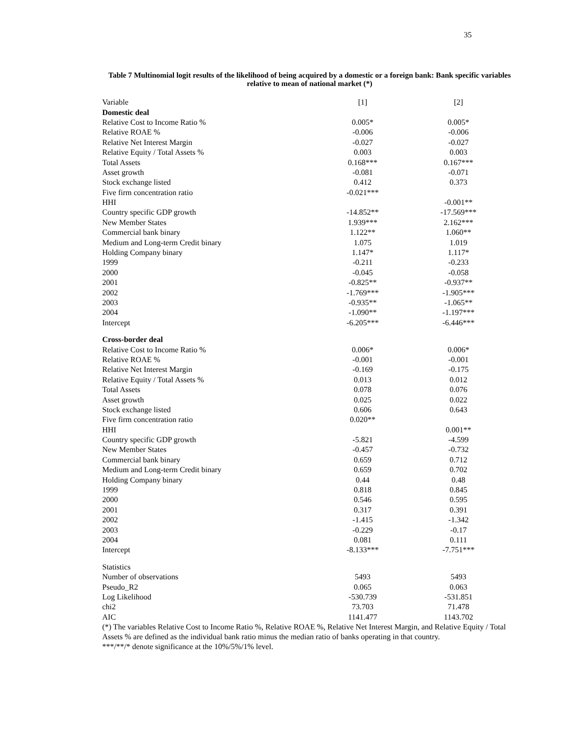35
Table 7 Multinomial logit results of the likelihood of being acquired by a domestic or a foreign bank: Bank specific variables relative to mean of national market (*)
| Variable | [1] | [2] |
| --- | --- | --- |
| Domestic deal | | |
| Relative Cost to Income Ratio % | 0.005* | 0.005* |
| Relative ROAE % | -0.006 | -0.006 |
| Relative Net Interest Margin | -0.027 | -0.027 |
| Relative Equity / Total Assets % | 0.003 | 0.003 |
| Total Assets | 0.168*** | 0.167*** |
| Asset growth | -0.081 | -0.071 |
| Stock exchange listed | 0.412 | 0.373 |
| Five firm concentration ratio | -0.021*** | |
| HHI | | -0.001** |
| Country specific GDP growth | -14.852** | -17.569*** |
| New Member States | 1.939*** | 2.162*** |
| Commercial bank binary | 1.122** | 1.060** |
| Medium and Long-term Credit binary | 1.075 | 1.019 |
| Holding Company binary | 1.147* | 1.117* |
| 1999 | -0.211 | -0.233 |
| 2000 | -0.045 | -0.058 |
| 2001 | -0.825** | -0.937** |
| 2002 | -1.769*** | -1.905*** |
| 2003 | -0.935** | -1.065** |
| 2004 | -1.090** | -1.197*** |
| Intercept | -6.205*** | -6.446*** |
| Cross-border deal | | |
| Relative Cost to Income Ratio % | 0.006* | 0.006* |
| Relative ROAE % | -0.001 | -0.001 |
| Relative Net Interest Margin | -0.169 | -0.175 |
| Relative Equity / Total Assets % | 0.013 | 0.012 |
| Total Assets | 0.078 | 0.076 |
| Asset growth | 0.025 | 0.022 |
| Stock exchange listed | 0.606 | 0.643 |
| Five firm concentration ratio | 0.020** | |
| HHI | | 0.001** |
| Country specific GDP growth | -5.821 | -4.599 |
| New Member States | -0.457 | -0.732 |
| Commercial bank binary | 0.659 | 0.712 |
| Medium and Long-term Credit binary | 0.659 | 0.702 |
| Holding Company binary | 0.44 | 0.48 |
| 1999 | 0.818 | 0.845 |
| 2000 | 0.546 | 0.595 |
| 2001 | 0.317 | 0.391 |
| 2002 | -1.415 | -1.342 |
| 2003 | -0.229 | -0.17 |
| 2004 | 0.081 | 0.111 |
| Intercept | -8.133*** | -7.751*** |
| Statistics | | |
| Number of observations | 5493 | 5493 |
| Pseudo_R2 | 0.065 | 0.063 |
| Log Likelihood | -530.739 | -531.851 |
| chi2 | 73.703 | 71.478 |
| AIC | 1141.477 | 1143.702 |
(*) The variables Relative Cost to Income Ratio %, Relative ROAE %, Relative Net Interest Margin, and Relative Equity / Total Assets % are defined as the individual bank ratio minus the median ratio of banks operating in that country.
***/**/* denote significance at the 10%/5%/1% level.